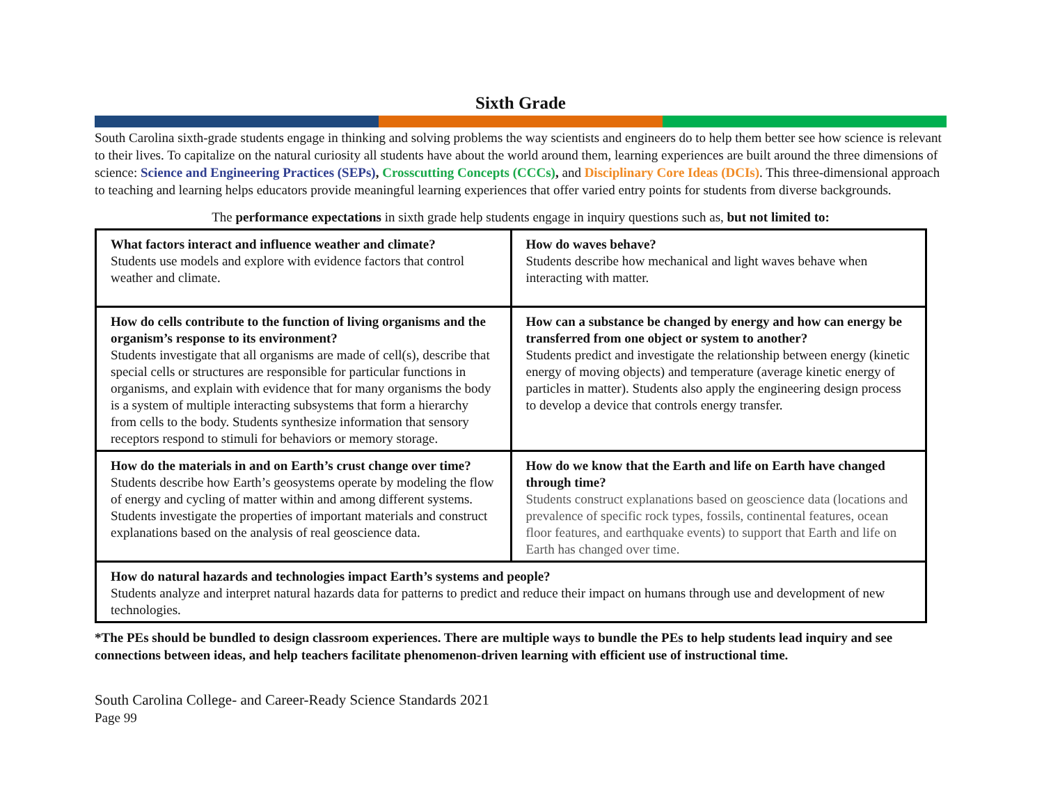Sixth Grade
South Carolina sixth-grade students engage in thinking and solving problems the way scientists and engineers do to help them better see how science is relevant to their lives. To capitalize on the natural curiosity all students have about the world around them, learning experiences are built around the three dimensions of science: Science and Engineering Practices (SEPs), Crosscutting Concepts (CCCs), and Disciplinary Core Ideas (DCIs). This three-dimensional approach to teaching and learning helps educators provide meaningful learning experiences that offer varied entry points for students from diverse backgrounds.
The performance expectations in sixth grade help students engage in inquiry questions such as, but not limited to:
| What factors interact and influence weather and climate? Students use models and explore with evidence factors that control weather and climate. | How do waves behave? Students describe how mechanical and light waves behave when interacting with matter. |
| How do cells contribute to the function of living organisms and the organism’s response to its environment? Students investigate that all organisms are made of cell(s), describe that special cells or structures are responsible for particular functions in organisms, and explain with evidence that for many organisms the body is a system of multiple interacting subsystems that form a hierarchy from cells to the body. Students synthesize information that sensory receptors respond to stimuli for behaviors or memory storage. | How can a substance be changed by energy and how can energy be transferred from one object or system to another? Students predict and investigate the relationship between energy (kinetic energy of moving objects) and temperature (average kinetic energy of particles in matter). Students also apply the engineering design process to develop a device that controls energy transfer. |
| How do the materials in and on Earth’s crust change over time? Students describe how Earth’s geosystems operate by modeling the flow of energy and cycling of matter within and among different systems. Students investigate the properties of important materials and construct explanations based on the analysis of real geoscience data. | How do we know that the Earth and life on Earth have changed through time? Students construct explanations based on geoscience data (locations and prevalence of specific rock types, fossils, continental features, ocean floor features, and earthquake events) to support that Earth and life on Earth has changed over time. |
| How do natural hazards and technologies impact Earth’s systems and people? Students analyze and interpret natural hazards data for patterns to predict and reduce their impact on humans through use and development of new technologies. | |
*The PEs should be bundled to design classroom experiences. There are multiple ways to bundle the PEs to help students lead inquiry and see connections between ideas, and help teachers facilitate phenomenon-driven learning with efficient use of instructional time.
South Carolina College- and Career-Ready Science Standards 2021
Page 99